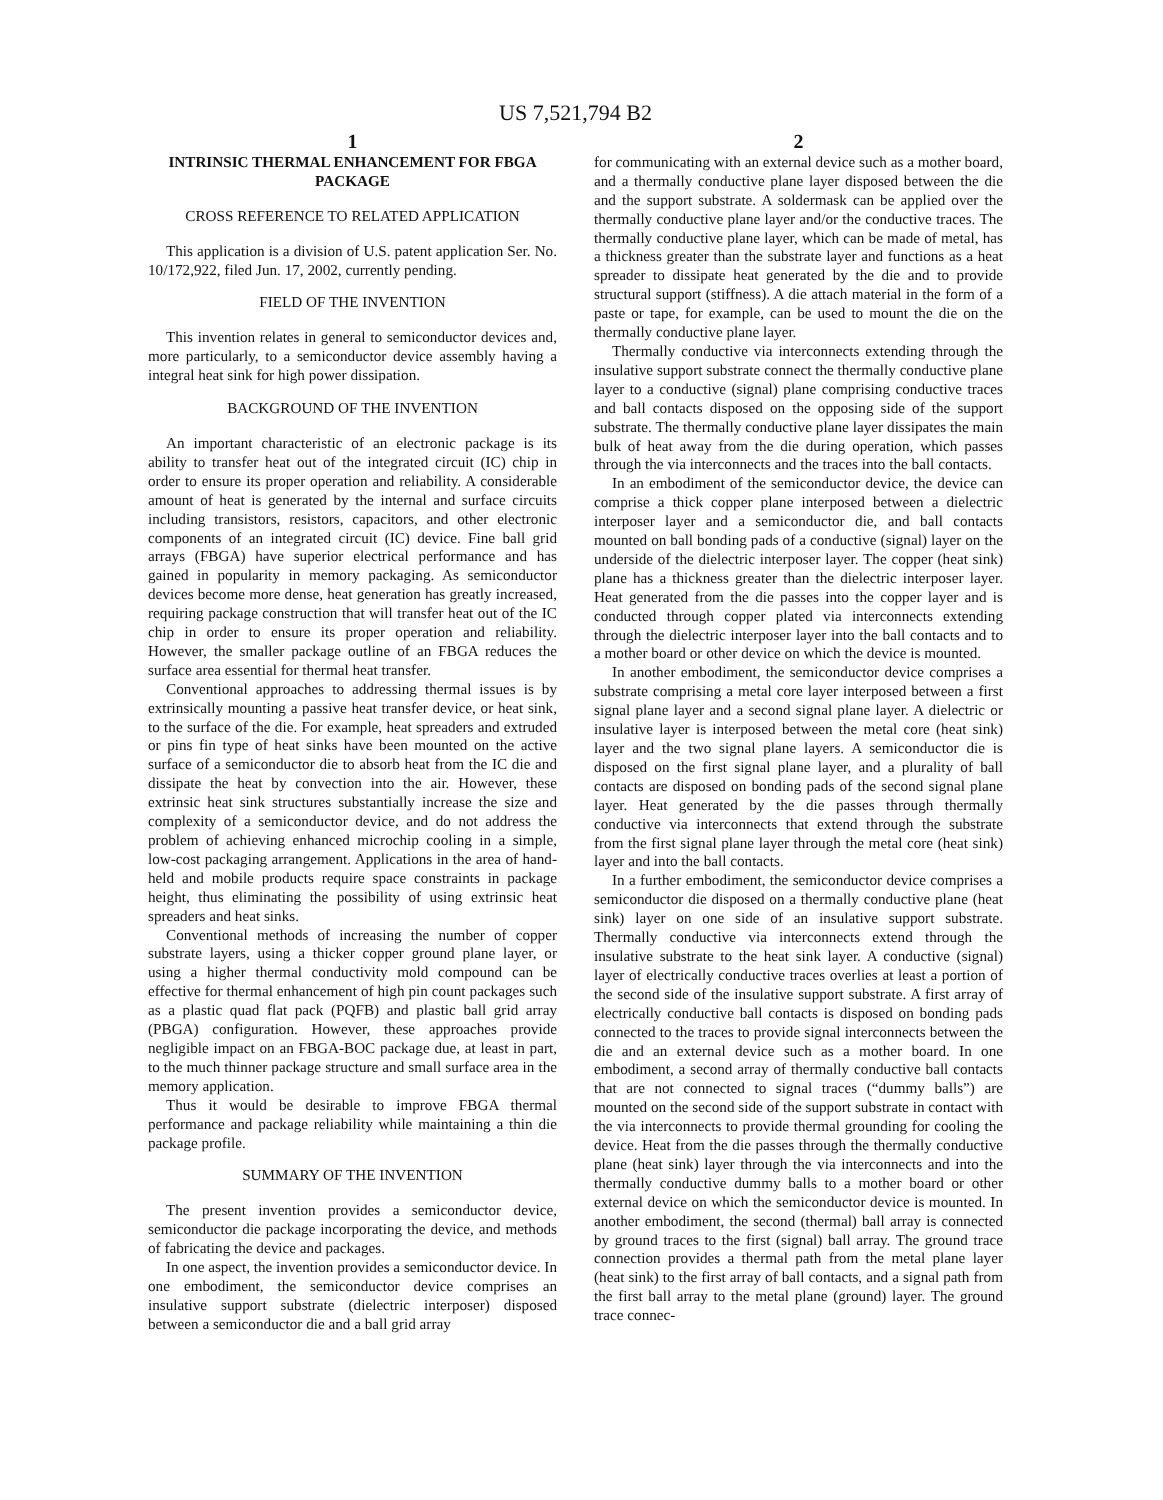US 7,521,794 B2
1
INTRINSIC THERMAL ENHANCEMENT FOR FBGA PACKAGE
CROSS REFERENCE TO RELATED APPLICATION
This application is a division of U.S. patent application Ser. No. 10/172,922, filed Jun. 17, 2002, currently pending.
FIELD OF THE INVENTION
This invention relates in general to semiconductor devices and, more particularly, to a semiconductor device assembly having a integral heat sink for high power dissipation.
BACKGROUND OF THE INVENTION
An important characteristic of an electronic package is its ability to transfer heat out of the integrated circuit (IC) chip in order to ensure its proper operation and reliability. A considerable amount of heat is generated by the internal and surface circuits including transistors, resistors, capacitors, and other electronic components of an integrated circuit (IC) device. Fine ball grid arrays (FBGA) have superior electrical performance and has gained in popularity in memory packaging. As semiconductor devices become more dense, heat generation has greatly increased, requiring package construction that will transfer heat out of the IC chip in order to ensure its proper operation and reliability. However, the smaller package outline of an FBGA reduces the surface area essential for thermal heat transfer.
Conventional approaches to addressing thermal issues is by extrinsically mounting a passive heat transfer device, or heat sink, to the surface of the die. For example, heat spreaders and extruded or pins fin type of heat sinks have been mounted on the active surface of a semiconductor die to absorb heat from the IC die and dissipate the heat by convection into the air. However, these extrinsic heat sink structures substantially increase the size and complexity of a semiconductor device, and do not address the problem of achieving enhanced microchip cooling in a simple, low-cost packaging arrangement. Applications in the area of hand-held and mobile products require space constraints in package height, thus eliminating the possibility of using extrinsic heat spreaders and heat sinks.
Conventional methods of increasing the number of copper substrate layers, using a thicker copper ground plane layer, or using a higher thermal conductivity mold compound can be effective for thermal enhancement of high pin count packages such as a plastic quad flat pack (PQFB) and plastic ball grid array (PBGA) configuration. However, these approaches provide negligible impact on an FBGA-BOC package due, at least in part, to the much thinner package structure and small surface area in the memory application.
Thus it would be desirable to improve FBGA thermal performance and package reliability while maintaining a thin die package profile.
SUMMARY OF THE INVENTION
The present invention provides a semiconductor device, semiconductor die package incorporating the device, and methods of fabricating the device and packages.
In one aspect, the invention provides a semiconductor device. In one embodiment, the semiconductor device comprises an insulative support substrate (dielectric interposer) disposed between a semiconductor die and a ball grid array
2
for communicating with an external device such as a mother board, and a thermally conductive plane layer disposed between the die and the support substrate. A soldermask can be applied over the thermally conductive plane layer and/or the conductive traces. The thermally conductive plane layer, which can be made of metal, has a thickness greater than the substrate layer and functions as a heat spreader to dissipate heat generated by the die and to provide structural support (stiffness). A die attach material in the form of a paste or tape, for example, can be used to mount the die on the thermally conductive plane layer.
Thermally conductive via interconnects extending through the insulative support substrate connect the thermally conductive plane layer to a conductive (signal) plane comprising conductive traces and ball contacts disposed on the opposing side of the support substrate. The thermally conductive plane layer dissipates the main bulk of heat away from the die during operation, which passes through the via interconnects and the traces into the ball contacts.
In an embodiment of the semiconductor device, the device can comprise a thick copper plane interposed between a dielectric interposer layer and a semiconductor die, and ball contacts mounted on ball bonding pads of a conductive (signal) layer on the underside of the dielectric interposer layer. The copper (heat sink) plane has a thickness greater than the dielectric interposer layer. Heat generated from the die passes into the copper layer and is conducted through copper plated via interconnects extending through the dielectric interposer layer into the ball contacts and to a mother board or other device on which the device is mounted.
In another embodiment, the semiconductor device comprises a substrate comprising a metal core layer interposed between a first signal plane layer and a second signal plane layer. A dielectric or insulative layer is interposed between the metal core (heat sink) layer and the two signal plane layers. A semiconductor die is disposed on the first signal plane layer, and a plurality of ball contacts are disposed on bonding pads of the second signal plane layer. Heat generated by the die passes through thermally conductive via interconnects that extend through the substrate from the first signal plane layer through the metal core (heat sink) layer and into the ball contacts.
In a further embodiment, the semiconductor device comprises a semiconductor die disposed on a thermally conductive plane (heat sink) layer on one side of an insulative support substrate. Thermally conductive via interconnects extend through the insulative substrate to the heat sink layer. A conductive (signal) layer of electrically conductive traces overlies at least a portion of the second side of the insulative support substrate. A first array of electrically conductive ball contacts is disposed on bonding pads connected to the traces to provide signal interconnects between the die and an external device such as a mother board. In one embodiment, a second array of thermally conductive ball contacts that are not connected to signal traces (“dummy balls”) are mounted on the second side of the support substrate in contact with the via interconnects to provide thermal grounding for cooling the device. Heat from the die passes through the thermally conductive plane (heat sink) layer through the via interconnects and into the thermally conductive dummy balls to a mother board or other external device on which the semiconductor device is mounted. In another embodiment, the second (thermal) ball array is connected by ground traces to the first (signal) ball array. The ground trace connection provides a thermal path from the metal plane layer (heat sink) to the first array of ball contacts, and a signal path from the first ball array to the metal plane (ground) layer. The ground trace connec-